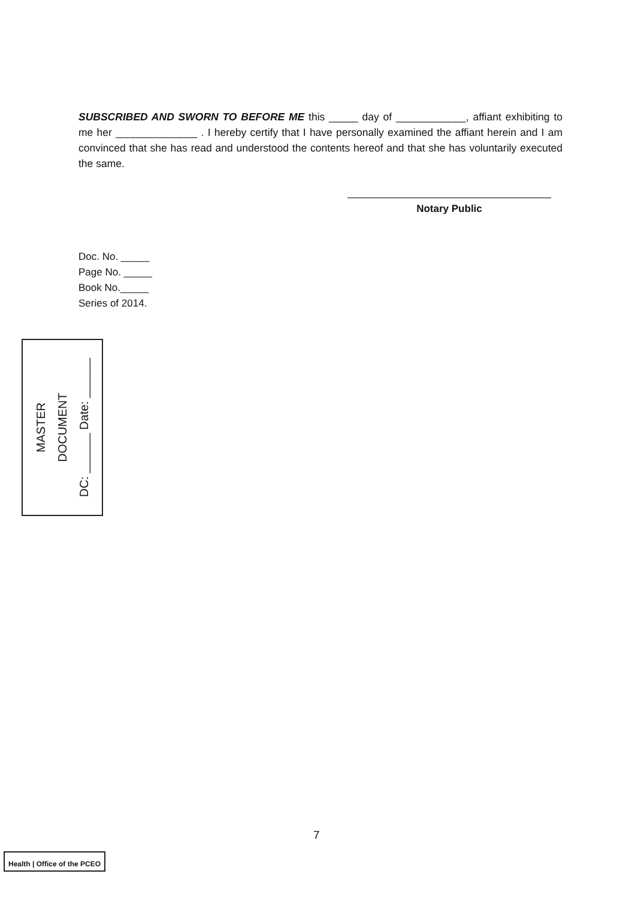SUBSCRIBED AND SWORN TO BEFORE ME this _____ day of ____________, affiant exhibiting to me her ______________ . I hereby certify that I have personally examined the affiant herein and I am convinced that she has read and understood the contents hereof and that she has voluntarily executed the same.
Notary Public
Doc. No. _____
Page No. _____
Book No._____
Series of 2014.
MASTER
DOCUMENT
DC: ______ Date: ______
7
Health | Office of the PCEO